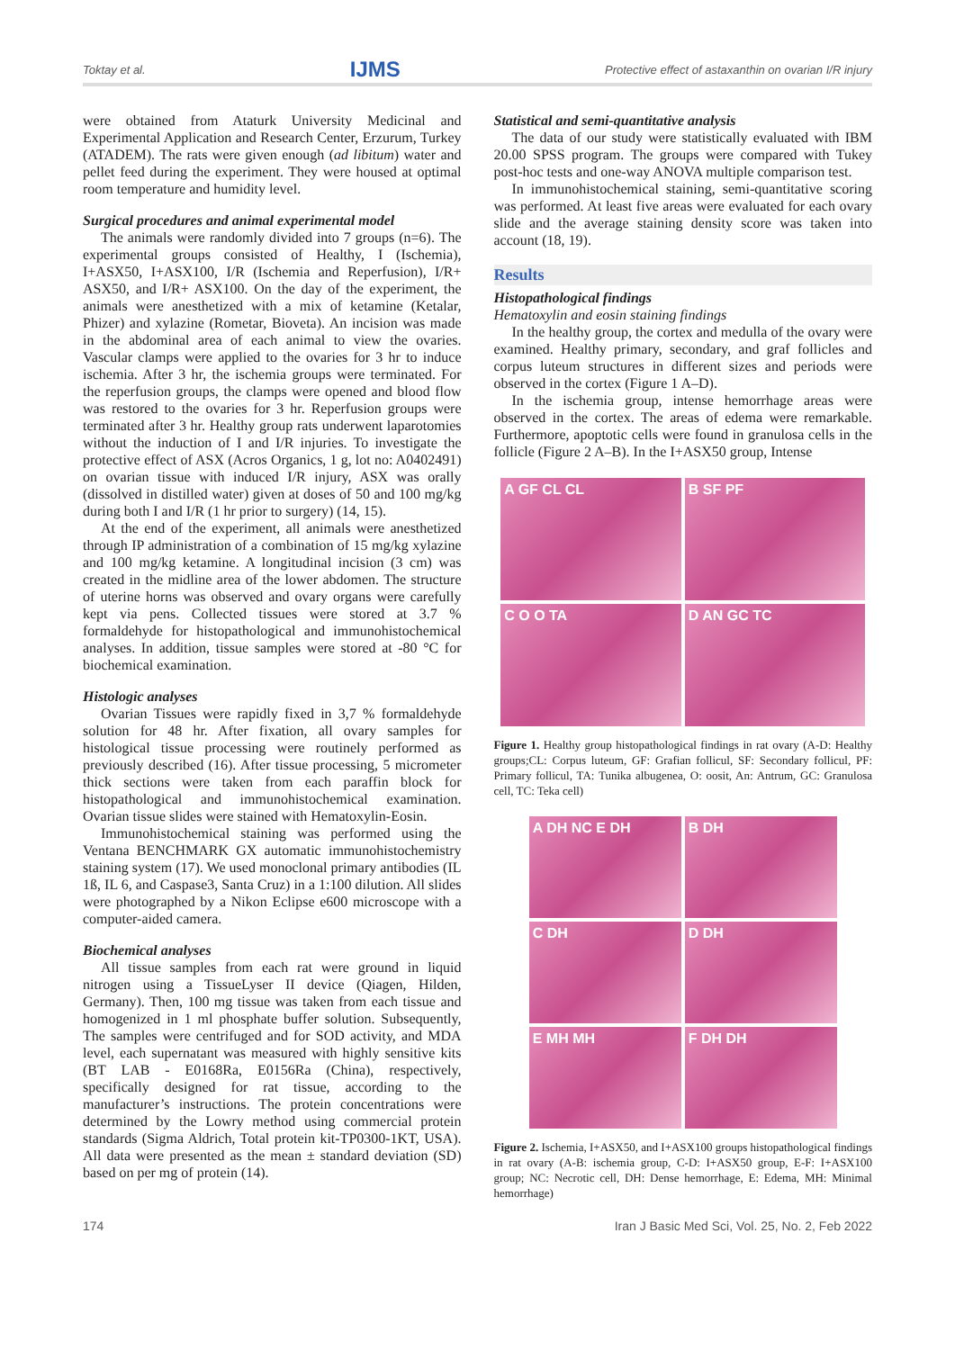Toktay et al. IJMS Protective effect of astaxanthin on ovarian I/R injury
were obtained from Ataturk University Medicinal and Experimental Application and Research Center, Erzurum, Turkey (ATADEM). The rats were given enough (ad libitum) water and pellet feed during the experiment. They were housed at optimal room temperature and humidity level.
Surgical procedures and animal experimental model
The animals were randomly divided into 7 groups (n=6). The experimental groups consisted of Healthy, I (Ischemia), I+ASX50, I+ASX100, I/R (Ischemia and Reperfusion), I/R+ ASX50, and I/R+ ASX100. On the day of the experiment, the animals were anesthetized with a mix of ketamine (Ketalar, Phizer) and xylazine (Rometar, Bioveta). An incision was made in the abdominal area of each animal to view the ovaries. Vascular clamps were applied to the ovaries for 3 hr to induce ischemia. After 3 hr, the ischemia groups were terminated. For the reperfusion groups, the clamps were opened and blood flow was restored to the ovaries for 3 hr. Reperfusion groups were terminated after 3 hr. Healthy group rats underwent laparotomies without the induction of I and I/R injuries. To investigate the protective effect of ASX (Acros Organics, 1 g, lot no: A0402491) on ovarian tissue with induced I/R injury, ASX was orally (dissolved in distilled water) given at doses of 50 and 100 mg/kg during both I and I/R (1 hr prior to surgery) (14, 15).
At the end of the experiment, all animals were anesthetized through IP administration of a combination of 15 mg/kg xylazine and 100 mg/kg ketamine. A longitudinal incision (3 cm) was created in the midline area of the lower abdomen. The structure of uterine horns was observed and ovary organs were carefully kept via pens. Collected tissues were stored at 3.7 % formaldehyde for histopathological and immunohistochemical analyses. In addition, tissue samples were stored at -80 °C for biochemical examination.
Histologic analyses
Ovarian Tissues were rapidly fixed in 3,7 % formaldehyde solution for 48 hr. After fixation, all ovary samples for histological tissue processing were routinely performed as previously described (16). After tissue processing, 5 micrometer thick sections were taken from each paraffin block for histopathological and immunohistochemical examination. Ovarian tissue slides were stained with Hematoxylin-Eosin.
Immunohistochemical staining was performed using the Ventana BENCHMARK GX automatic immunohistochemistry staining system (17). We used monoclonal primary antibodies (IL 1ß, IL 6, and Caspase3, Santa Cruz) in a 1:100 dilution. All slides were photographed by a Nikon Eclipse e600 microscope with a computer-aided camera.
Biochemical analyses
All tissue samples from each rat were ground in liquid nitrogen using a TissueLyser II device (Qiagen, Hilden, Germany). Then, 100 mg tissue was taken from each tissue and homogenized in 1 ml phosphate buffer solution. Subsequently, The samples were centrifuged and for SOD activity, and MDA level, each supernatant was measured with highly sensitive kits (BT LAB - E0168Ra, E0156Ra (China), respectively, specifically designed for rat tissue, according to the manufacturer’s instructions. The protein concentrations were determined by the Lowry method using commercial protein standards (Sigma Aldrich, Total protein kit-TP0300-1KT, USA). All data were presented as the mean ± standard deviation (SD) based on per mg of protein (14).
Statistical and semi-quantitative analysis
The data of our study were statistically evaluated with IBM 20.00 SPSS program. The groups were compared with Tukey post-hoc tests and one-way ANOVA multiple comparison test.
In immunohistochemical staining, semi-quantitative scoring was performed. At least five areas were evaluated for each ovary slide and the average staining density score was taken into account (18, 19).
Results
Histopathological findings
Hematoxylin and eosin staining findings
In the healthy group, the cortex and medulla of the ovary were examined. Healthy primary, secondary, and graf follicles and corpus luteum structures in different sizes and periods were observed in the cortex (Figure 1 A–D).
In the ischemia group, intense hemorrhage areas were observed in the cortex. The areas of edema were remarkable. Furthermore, apoptotic cells were found in granulosa cells in the follicle (Figure 2 A–B). In the I+ASX50 group, Intense
A GF CL CL
B SF PF
C O O TA
D AN GC TC
Figure 1. Healthy group histopathological findings in rat ovary (A-D: Healthy groups;CL: Corpus luteum, GF: Grafian follicul, SF: Secondary follicul, PF: Primary follicul, TA: Tunika albugenea, O: oosit, An: Antrum, GC: Granulosa cell, TC: Teka cell)
A DH NC E DH
B DH
C DH
D DH
E MH MH
F DH DH
Figure 2. Ischemia, I+ASX50, and I+ASX100 groups histopathological findings in rat ovary (A-B: ischemia group, C-D: I+ASX50 group, E-F: I+ASX100 group; NC: Necrotic cell, DH: Dense hemorrhage, E: Edema, MH: Minimal hemorrhage)
174 Iran J Basic Med Sci, Vol. 25, No. 2, Feb 2022